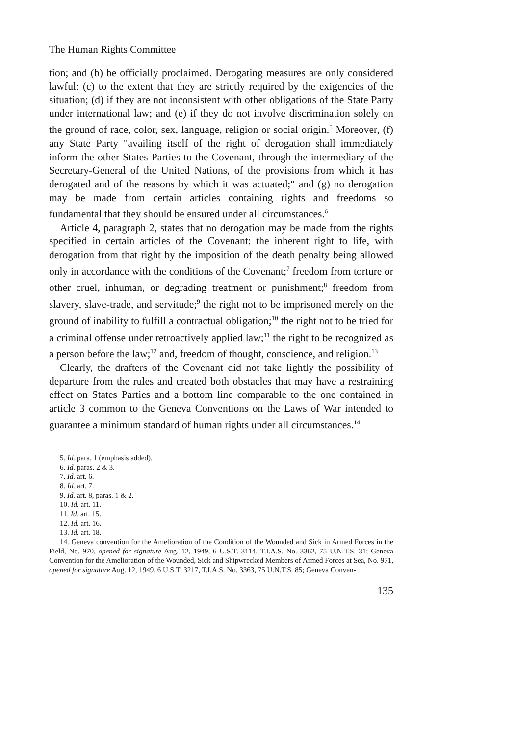The Human Rights Committee
tion; and (b) be officially proclaimed. Derogating measures are only considered lawful: (c) to the extent that they are strictly required by the exigencies of the situation; (d) if they are not inconsistent with other obligations of the State Party under international law; and (e) if they do not involve discrimination solely on the ground of race, color, sex, language, religion or social origin.<sup>5</sup> Moreover, (f) any State Party "availing itself of the right of derogation shall immediately inform the other States Parties to the Covenant, through the intermediary of the Secretary-General of the United Nations, of the provisions from which it has derogated and of the reasons by which it was actuated;" and (g) no derogation may be made from certain articles containing rights and freedoms so fundamental that they should be ensured under all circumstances.<sup>6</sup>
Article 4, paragraph 2, states that no derogation may be made from the rights specified in certain articles of the Covenant: the inherent right to life, with derogation from that right by the imposition of the death penalty being allowed only in accordance with the conditions of the Covenant;<sup>7</sup> freedom from torture or other cruel, inhuman, or degrading treatment or punishment;<sup>8</sup> freedom from slavery, slave-trade, and servitude;<sup>9</sup> the right not to be imprisoned merely on the ground of inability to fulfill a contractual obligation;<sup>10</sup> the right not to be tried for a criminal offense under retroactively applied law;<sup>11</sup> the right to be recognized as a person before the law;<sup>12</sup> and, freedom of thought, conscience, and religion.<sup>13</sup>
Clearly, the drafters of the Covenant did not take lightly the possibility of departure from the rules and created both obstacles that may have a restraining effect on States Parties and a bottom line comparable to the one contained in article 3 common to the Geneva Conventions on the Laws of War intended to guarantee a minimum standard of human rights under all circumstances.<sup>14</sup>
5. Id. para. 1 (emphasis added).
6. Id. paras. 2 & 3.
7. Id. art. 6.
8. Id. art. 7.
9. Id. art. 8, paras. 1 & 2.
10. Id. art. 11.
11. Id. art. 15.
12. Id. art. 16.
13. Id. art. 18.
14. Geneva convention for the Amelioration of the Condition of the Wounded and Sick in Armed Forces in the Field, No. 970, opened for signature Aug. 12, 1949, 6 U.S.T. 3114, T.I.A.S. No. 3362, 75 U.N.T.S. 31; Geneva Convention for the Amelioration of the Wounded, Sick and Shipwrecked Members of Armed Forces at Sea, No. 971, opened for signature Aug. 12, 1949, 6 U.S.T. 3217, T.I.A.S. No. 3363, 75 U.N.T.S. 85; Geneva Conven-
135